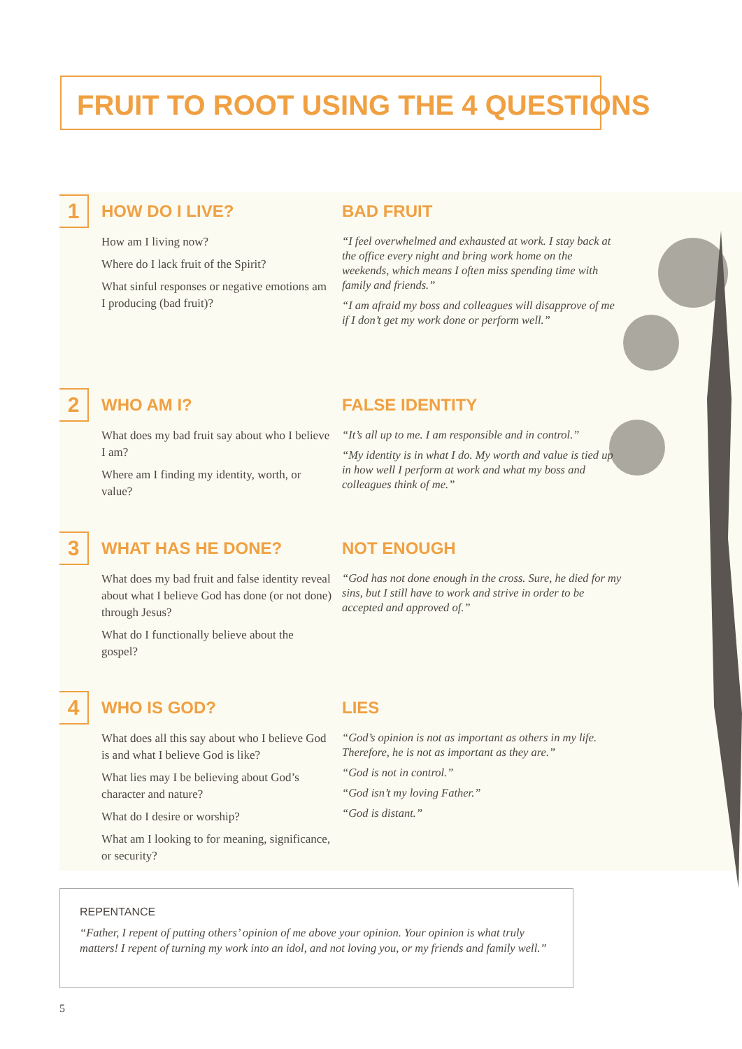FRUIT TO ROOT USING THE 4 QUESTIONS
1
HOW DO I LIVE?
How am I living now?
Where do I lack fruit of the Spirit?
What sinful responses or negative emotions am I producing (bad fruit)?
BAD FRUIT
“I feel overwhelmed and exhausted at work. I stay back at the office every night and bring work home on the weekends, which means I often miss spending time with family and friends.”
“I am afraid my boss and colleagues will disapprove of me if I don’t get my work done or perform well.”
2
WHO AM I?
What does my bad fruit say about who I believe I am?
Where am I finding my identity, worth, or value?
FALSE IDENTITY
“It’s all up to me. I am responsible and in control.”
“My identity is in what I do. My worth and value is tied up in how well I perform at work and what my boss and colleagues think of me.”
3
WHAT HAS HE DONE?
What does my bad fruit and false identity reveal about what I believe God has done (or not done) through Jesus?
What do I functionally believe about the gospel?
NOT ENOUGH
“God has not done enough in the cross. Sure, he died for my sins, but I still have to work and strive in order to be accepted and approved of.”
4
WHO IS GOD?
What does all this say about who I believe God is and what I believe God is like?
What lies may I be believing about God’s character and nature?
What do I desire or worship?
What am I looking to for meaning, significance, or security?
LIES
“God’s opinion is not as important as others in my life. Therefore, he is not as important as they are.”
“God is not in control.”
“God isn’t my loving Father.”
“God is distant.”
REPENTANCE
“Father, I repent of putting others’ opinion of me above your opinion. Your opinion is what truly matters! I repent of turning my work into an idol, and not loving you, or my friends and family well.”
5